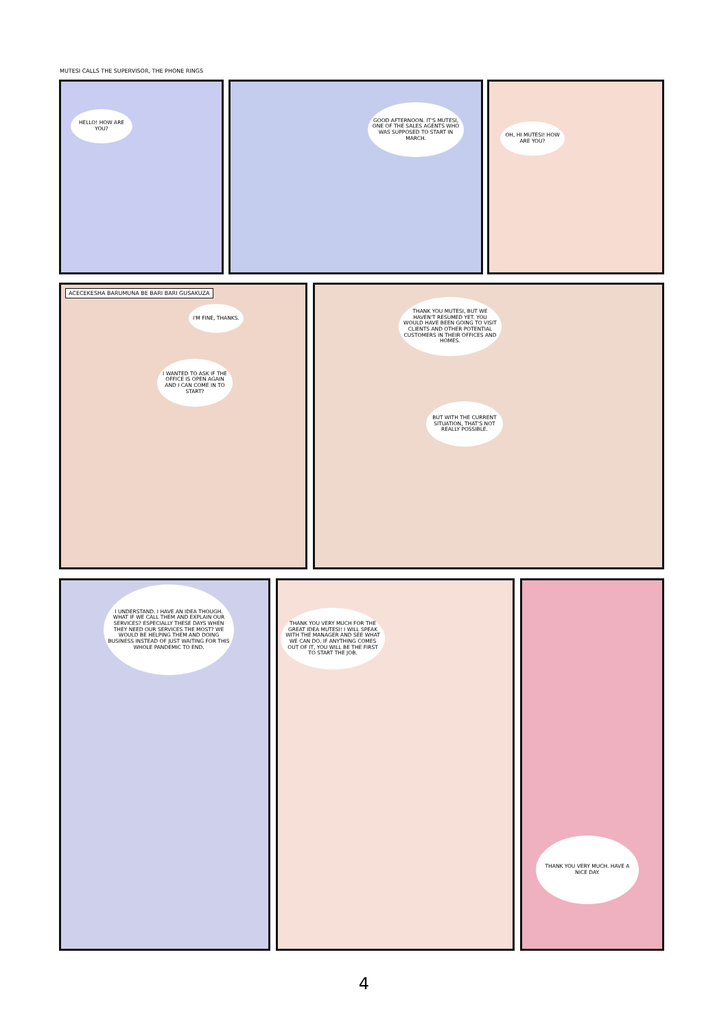MUTESI CALLS THE SUPERVISOR, THE PHONE RINGS
HELLO! HOW ARE YOU?
GOOD AFTERNOON. IT'S MUTESI, ONE OF THE SALES AGENTS WHO WAS SUPPOSED TO START IN MARCH.
OH, HI MUTESI! HOW ARE YOU?
ACECEKESHA BARUMUNA BE BARI BARI GUSAKUZA
I'M FINE, THANKS.
I WANTED TO ASK IF THE OFFICE IS OPEN AGAIN AND I CAN COME IN TO START?
THANK YOU MUTESI, BUT WE HAVEN'T RESUMED YET. YOU WOULD HAVE BEEN GOING TO VISIT CLIENTS AND OTHER POTENTIAL CUSTOMERS IN THEIR OFFICES AND HOMES.
BUT WITH THE CURRENT SITUATION, THAT'S NOT REALLY POSSIBLE.
I UNDERSTAND. I HAVE AN IDEA THOUGH. WHAT IF WE CALL THEM AND EXPLAIN OUR SERVICES? ESPECIALLY THESE DAYS WHEN THEY NEED OUR SERVICES THE MOST? WE WOULD BE HELPING THEM AND DOING BUSINESS INSTEAD OF JUST WAITING FOR THIS WHOLE PANDEMIC TO END.
THANK YOU VERY MUCH FOR THE GREAT IDEA MUTESI! I WILL SPEAK WITH THE MANAGER AND SEE WHAT WE CAN DO. IF ANYTHING COMES OUT OF IT, YOU WILL BE THE FIRST TO START THE JOB.
THANK YOU VERY MUCH. HAVE A NICE DAY.
4